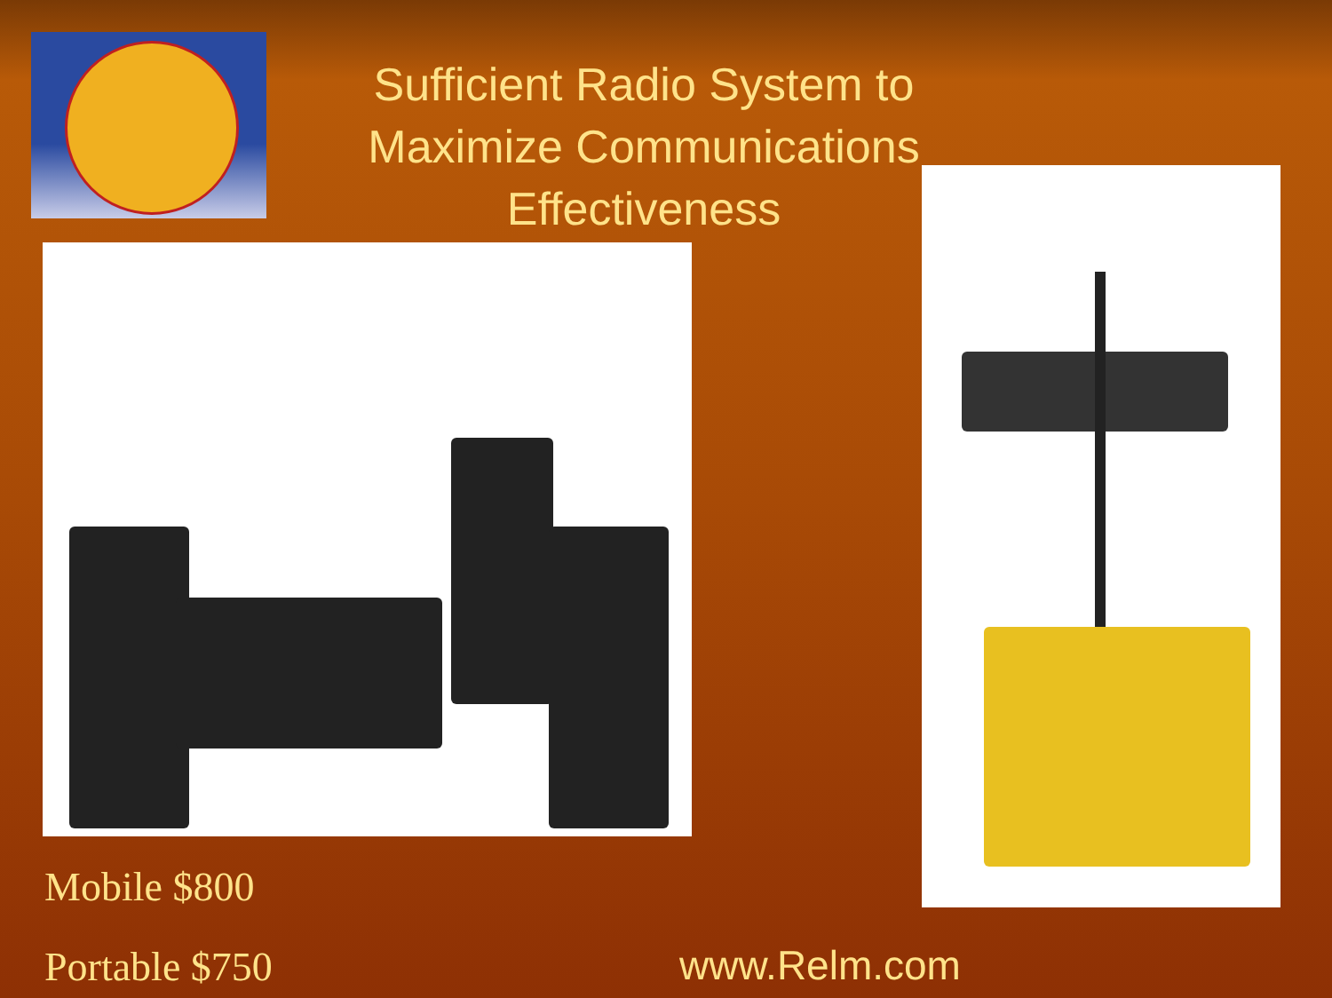Sufficient Radio System to Maximize Communications Effectiveness
Mobile $800
Portable $750 www.Relm.com